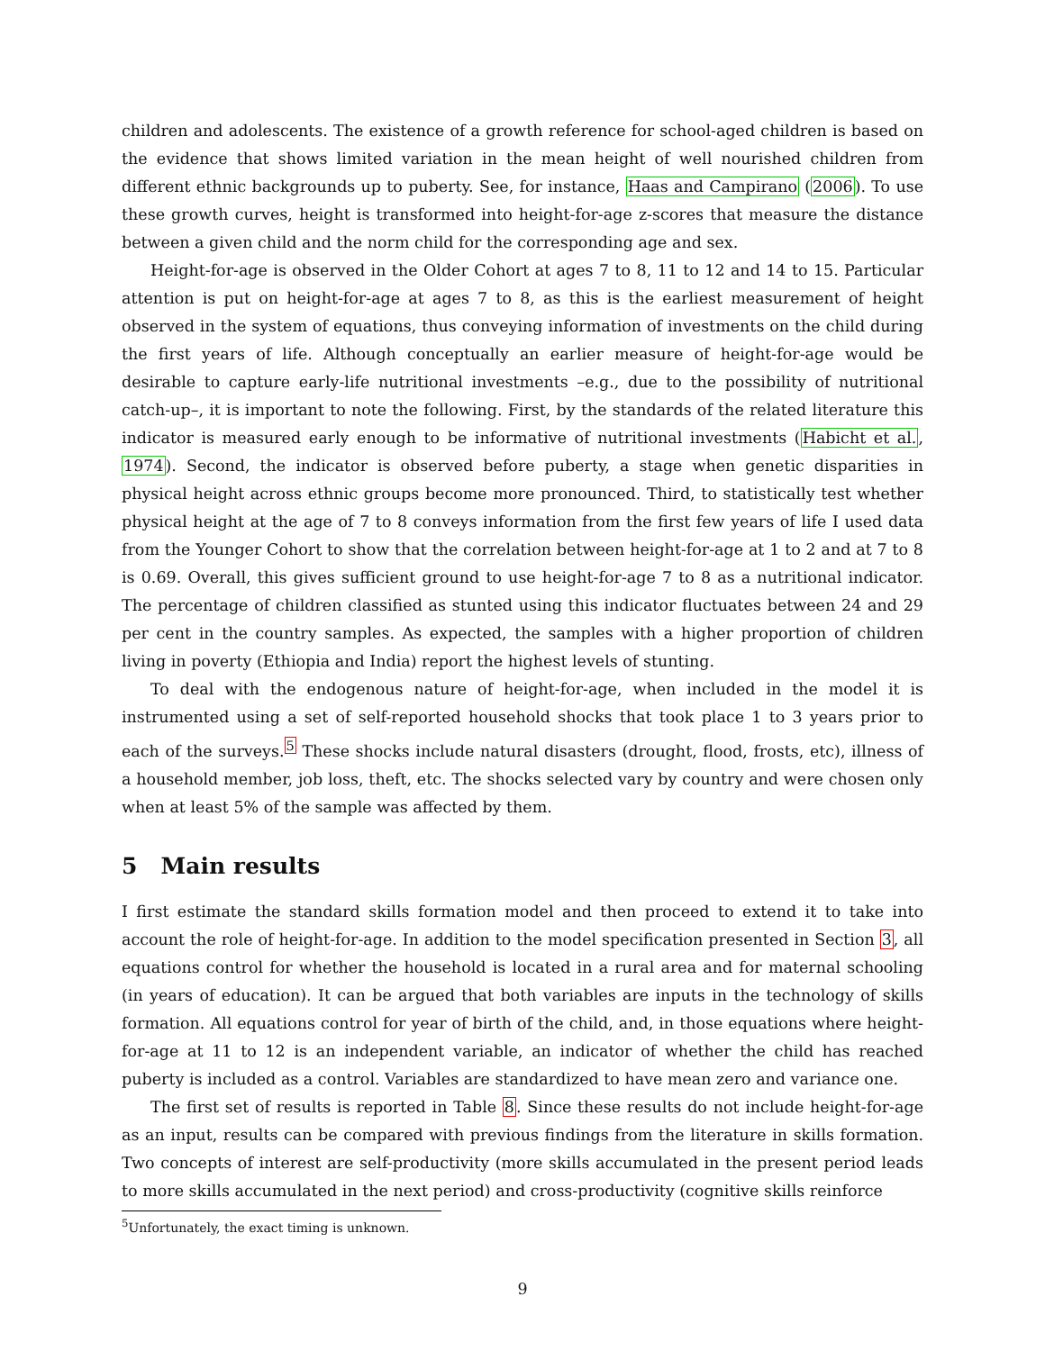children and adolescents. The existence of a growth reference for school-aged children is based on the evidence that shows limited variation in the mean height of well nourished children from different ethnic backgrounds up to puberty. See, for instance, Haas and Campirano (2006). To use these growth curves, height is transformed into height-for-age z-scores that measure the distance between a given child and the norm child for the corresponding age and sex.
Height-for-age is observed in the Older Cohort at ages 7 to 8, 11 to 12 and 14 to 15. Particular attention is put on height-for-age at ages 7 to 8, as this is the earliest measurement of height observed in the system of equations, thus conveying information of investments on the child during the first years of life. Although conceptually an earlier measure of height-for-age would be desirable to capture early-life nutritional investments –e.g., due to the possibility of nutritional catch-up–, it is important to note the following. First, by the standards of the related literature this indicator is measured early enough to be informative of nutritional investments (Habicht et al., 1974). Second, the indicator is observed before puberty, a stage when genetic disparities in physical height across ethnic groups become more pronounced. Third, to statistically test whether physical height at the age of 7 to 8 conveys information from the first few years of life I used data from the Younger Cohort to show that the correlation between height-for-age at 1 to 2 and at 7 to 8 is 0.69. Overall, this gives sufficient ground to use height-for-age 7 to 8 as a nutritional indicator. The percentage of children classified as stunted using this indicator fluctuates between 24 and 29 per cent in the country samples. As expected, the samples with a higher proportion of children living in poverty (Ethiopia and India) report the highest levels of stunting.
To deal with the endogenous nature of height-for-age, when included in the model it is instrumented using a set of self-reported household shocks that took place 1 to 3 years prior to each of the surveys.<sup>5</sup> These shocks include natural disasters (drought, flood, frosts, etc), illness of a household member, job loss, theft, etc. The shocks selected vary by country and were chosen only when at least 5% of the sample was affected by them.
5 Main results
I first estimate the standard skills formation model and then proceed to extend it to take into account the role of height-for-age. In addition to the model specification presented in Section 3, all equations control for whether the household is located in a rural area and for maternal schooling (in years of education). It can be argued that both variables are inputs in the technology of skills formation. All equations control for year of birth of the child, and, in those equations where height-for-age at 11 to 12 is an independent variable, an indicator of whether the child has reached puberty is included as a control. Variables are standardized to have mean zero and variance one.
The first set of results is reported in Table 8. Since these results do not include height-for-age as an input, results can be compared with previous findings from the literature in skills formation. Two concepts of interest are self-productivity (more skills accumulated in the present period leads to more skills accumulated in the next period) and cross-productivity (cognitive skills reinforce
<sup>5</sup> Unfortunately, the exact timing is unknown.
9